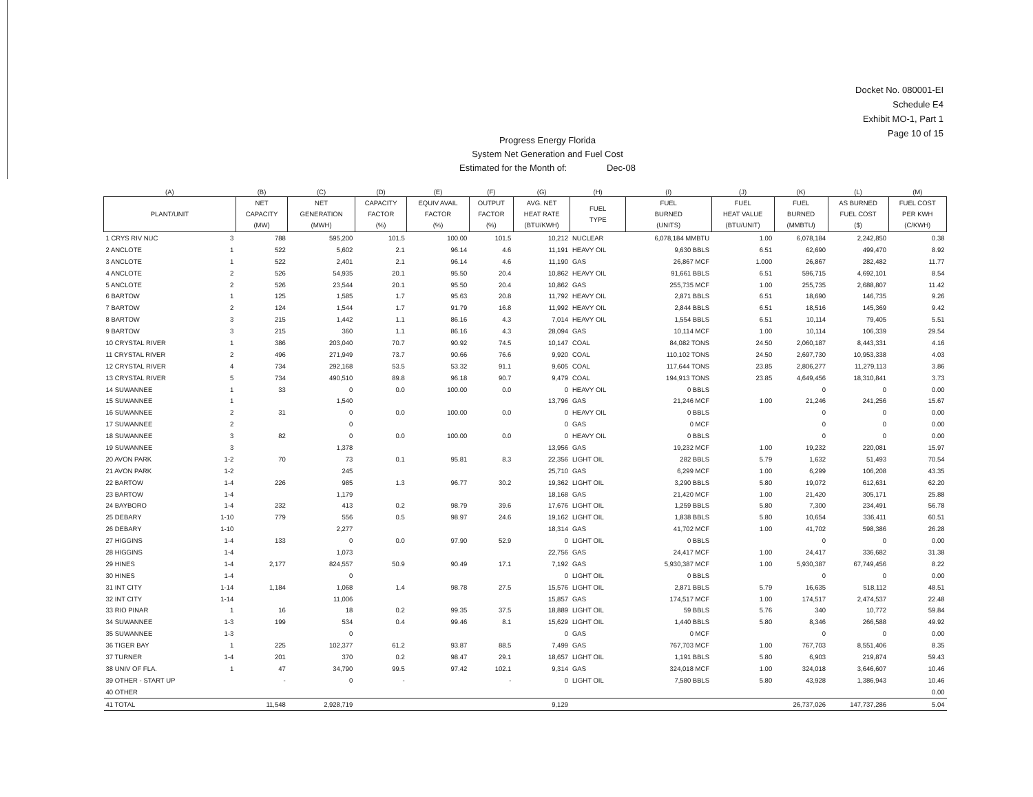Docket No. 080001-EI
Schedule E4
Exhibit MO-1, Part 1
Page 10 of 15
Progress Energy Florida
System Net Generation and Fuel Cost
Estimated for the Month of: Dec-08
| (A) | | (B) | (C) | (D) | (E) | (F) | (G) | (H) | (I) | (J) | (K) | (L) | (M) |
| --- | --- | --- | --- | --- | --- | --- | --- | --- | --- | --- | --- | --- | --- |
| PLANT/UNIT | | NET CAPACITY (MW) | NET GENERATION (MWH) | CAPACITY FACTOR (%) | EQUIV AVAIL FACTOR (%) | OUTPUT FACTOR (%) | AVG. NET HEAT RATE (BTU/KWH) | FUEL TYPE | FUEL BURNED (UNITS) | FUEL HEAT VALUE (BTU/UNIT) | FUEL BURNED (MMBTU) | AS BURNED FUEL COST ($) | FUEL COST PER KWH (C/KWH) |
| 1 CRYS RIV NUC | 3 | 788 | 595,200 | 101.5 | 100.00 | 101.5 | 10,212 | NUCLEAR | 6,078,184 MMBTU | 1.00 | 6,078,184 | 2,242,850 | 0.38 |
| 2 ANCLOTE | 1 | 522 | 5,602 | 2.1 | 96.14 | 4.6 | 11,191 | HEAVY OIL | 9,630 BBLS | 6.51 | 62,690 | 499,470 | 8.92 |
| 3 ANCLOTE | 1 | 522 | 2,401 | 2.1 | 96.14 | 4.6 | 11,190 | GAS | 26,867 MCF | 1.000 | 26,867 | 282,482 | 11.77 |
| 4 ANCLOTE | 2 | 526 | 54,935 | 20.1 | 95.50 | 20.4 | 10,862 | HEAVY OIL | 91,661 BBLS | 6.51 | 596,715 | 4,692,101 | 8.54 |
| 5 ANCLOTE | 2 | 526 | 23,544 | 20.1 | 95.50 | 20.4 | 10,862 | GAS | 255,735 MCF | 1.00 | 255,735 | 2,688,807 | 11.42 |
| 6 BARTOW | 1 | 125 | 1,585 | 1.7 | 95.63 | 20.8 | 11,792 | HEAVY OIL | 2,871 BBLS | 6.51 | 18,690 | 146,735 | 9.26 |
| 7 BARTOW | 2 | 124 | 1,544 | 1.7 | 91.79 | 16.8 | 11,992 | HEAVY OIL | 2,844 BBLS | 6.51 | 18,516 | 145,369 | 9.42 |
| 8 BARTOW | 3 | 215 | 1,442 | 1.1 | 86.16 | 4.3 | 7,014 | HEAVY OIL | 1,554 BBLS | 6.51 | 10,114 | 79,405 | 5.51 |
| 9 BARTOW | 3 | 215 | 360 | 1.1 | 86.16 | 4.3 | 28,094 | GAS | 10,114 MCF | 1.00 | 10,114 | 106,339 | 29.54 |
| 10 CRYSTAL RIVER | 1 | 386 | 203,040 | 70.7 | 90.92 | 74.5 | 10,147 | COAL | 84,082 TONS | 24.50 | 2,060,187 | 8,443,331 | 4.16 |
| 11 CRYSTAL RIVER | 2 | 496 | 271,949 | 73.7 | 90.66 | 76.6 | 9,920 | COAL | 110,102 TONS | 24.50 | 2,697,730 | 10,953,338 | 4.03 |
| 12 CRYSTAL RIVER | 4 | 734 | 292,168 | 53.5 | 53.32 | 91.1 | 9,605 | COAL | 117,644 TONS | 23.85 | 2,806,277 | 11,279,113 | 3.86 |
| 13 CRYSTAL RIVER | 5 | 734 | 490,510 | 89.8 | 96.18 | 90.7 | 9,479 | COAL | 194,913 TONS | 23.85 | 4,649,456 | 18,310,841 | 3.73 |
| 14 SUWANNEE | 1 | 33 | 0 | 0.0 | 100.00 | 0.0 | 0 | HEAVY OIL | 0 BBLS | | 0 | 0 | 0.00 |
| 15 SUWANNEE | 1 | | 1,540 | | | | 13,796 | GAS | 21,246 MCF | 1.00 | 21,246 | 241,256 | 15.67 |
| 16 SUWANNEE | 2 | 31 | 0 | 0.0 | 100.00 | 0.0 | 0 | HEAVY OIL | 0 BBLS | | 0 | 0 | 0.00 |
| 17 SUWANNEE | 2 | | 0 | | | | 0 | GAS | 0 MCF | | 0 | 0 | 0.00 |
| 18 SUWANNEE | 3 | 82 | 0 | 0.0 | 100.00 | 0.0 | 0 | HEAVY OIL | 0 BBLS | | 0 | 0 | 0.00 |
| 19 SUWANNEE | 3 | | 1,378 | | | | 13,956 | GAS | 19,232 MCF | 1.00 | 19,232 | 220,081 | 15.97 |
| 20 AVON PARK | 1-2 | 70 | 73 | 0.1 | 95.81 | 8.3 | 22,356 | LIGHT OIL | 282 BBLS | 5.79 | 1,632 | 51,493 | 70.54 |
| 21 AVON PARK | 1-2 | | 245 | | | | 25,710 | GAS | 6,299 MCF | 1.00 | 6,299 | 106,208 | 43.35 |
| 22 BARTOW | 1-4 | 226 | 985 | 1.3 | 96.77 | 30.2 | 19,362 | LIGHT OIL | 3,290 BBLS | 5.80 | 19,072 | 612,631 | 62.20 |
| 23 BARTOW | 1-4 | | 1,179 | | | | 18,168 | GAS | 21,420 MCF | 1.00 | 21,420 | 305,171 | 25.88 |
| 24 BAYBORO | 1-4 | 232 | 413 | 0.2 | 98.79 | 39.6 | 17,676 | LIGHT OIL | 1,259 BBLS | 5.80 | 7,300 | 234,491 | 56.78 |
| 25 DEBARY | 1-10 | 779 | 556 | 0.5 | 98.97 | 24.6 | 19,162 | LIGHT OIL | 1,838 BBLS | 5.80 | 10,654 | 336,411 | 60.51 |
| 26 DEBARY | 1-10 | | 2,277 | | | | 18,314 | GAS | 41,702 MCF | 1.00 | 41,702 | 598,386 | 26.28 |
| 27 HIGGINS | 1-4 | 133 | 0 | 0.0 | 97.90 | 52.9 | 0 | LIGHT OIL | 0 BBLS | | 0 | 0 | 0.00 |
| 28 HIGGINS | 1-4 | | 1,073 | | | | 22,756 | GAS | 24,417 MCF | 1.00 | 24,417 | 336,682 | 31.38 |
| 29 HINES | 1-4 | 2,177 | 824,557 | 50.9 | 90.49 | 17.1 | 7,192 | GAS | 5,930,387 MCF | 1.00 | 5,930,387 | 67,749,456 | 8.22 |
| 30 HINES | 1-4 | | 0 | | | | 0 | LIGHT OIL | 0 BBLS | | 0 | 0 | 0.00 |
| 31 INT CITY | 1-14 | 1,184 | 1,068 | 1.4 | 98.78 | 27.5 | 15,576 | LIGHT OIL | 2,871 BBLS | 5.79 | 16,635 | 518,112 | 48.51 |
| 32 INT CITY | 1-14 | | 11,006 | | | | 15,857 | GAS | 174,517 MCF | 1.00 | 174,517 | 2,474,537 | 22.48 |
| 33 RIO PINAR | 1 | 16 | 18 | 0.2 | 99.35 | 37.5 | 18,889 | LIGHT OIL | 59 BBLS | 5.76 | 340 | 10,772 | 59.84 |
| 34 SUWANNEE | 1-3 | 199 | 534 | 0.4 | 99.46 | 8.1 | 15,629 | LIGHT OIL | 1,440 BBLS | 5.80 | 8,346 | 266,588 | 49.92 |
| 35 SUWANNEE | 1-3 | | 0 | | | | 0 | GAS | 0 MCF | | 0 | 0 | 0.00 |
| 36 TIGER BAY | 1 | 225 | 102,377 | 61.2 | 93.87 | 88.5 | 7,499 | GAS | 767,703 MCF | 1.00 | 767,703 | 8,551,406 | 8.35 |
| 37 TURNER | 1-4 | 201 | 370 | 0.2 | 98.47 | 29.1 | 18,657 | LIGHT OIL | 1,191 BBLS | 5.80 | 6,903 | 219,874 | 59.43 |
| 38 UNIV OF FLA. | 1 | 47 | 34,790 | 99.5 | 97.42 | 102.1 | 9,314 | GAS | 324,018 MCF | 1.00 | 324,018 | 3,646,607 | 10.46 |
| 39 OTHER - START UP | | - | 0 | - | | - | 0 | LIGHT OIL | 7,580 BBLS | 5.80 | 43,928 | 1,386,943 | 10.46 |
| 40 OTHER | | | | | | | | | | | | | 0.00 |
| 41 TOTAL | | 11,548 | 2,928,719 | | | | 9,129 | | | | 26,737,026 | 147,737,286 | 5.04 |